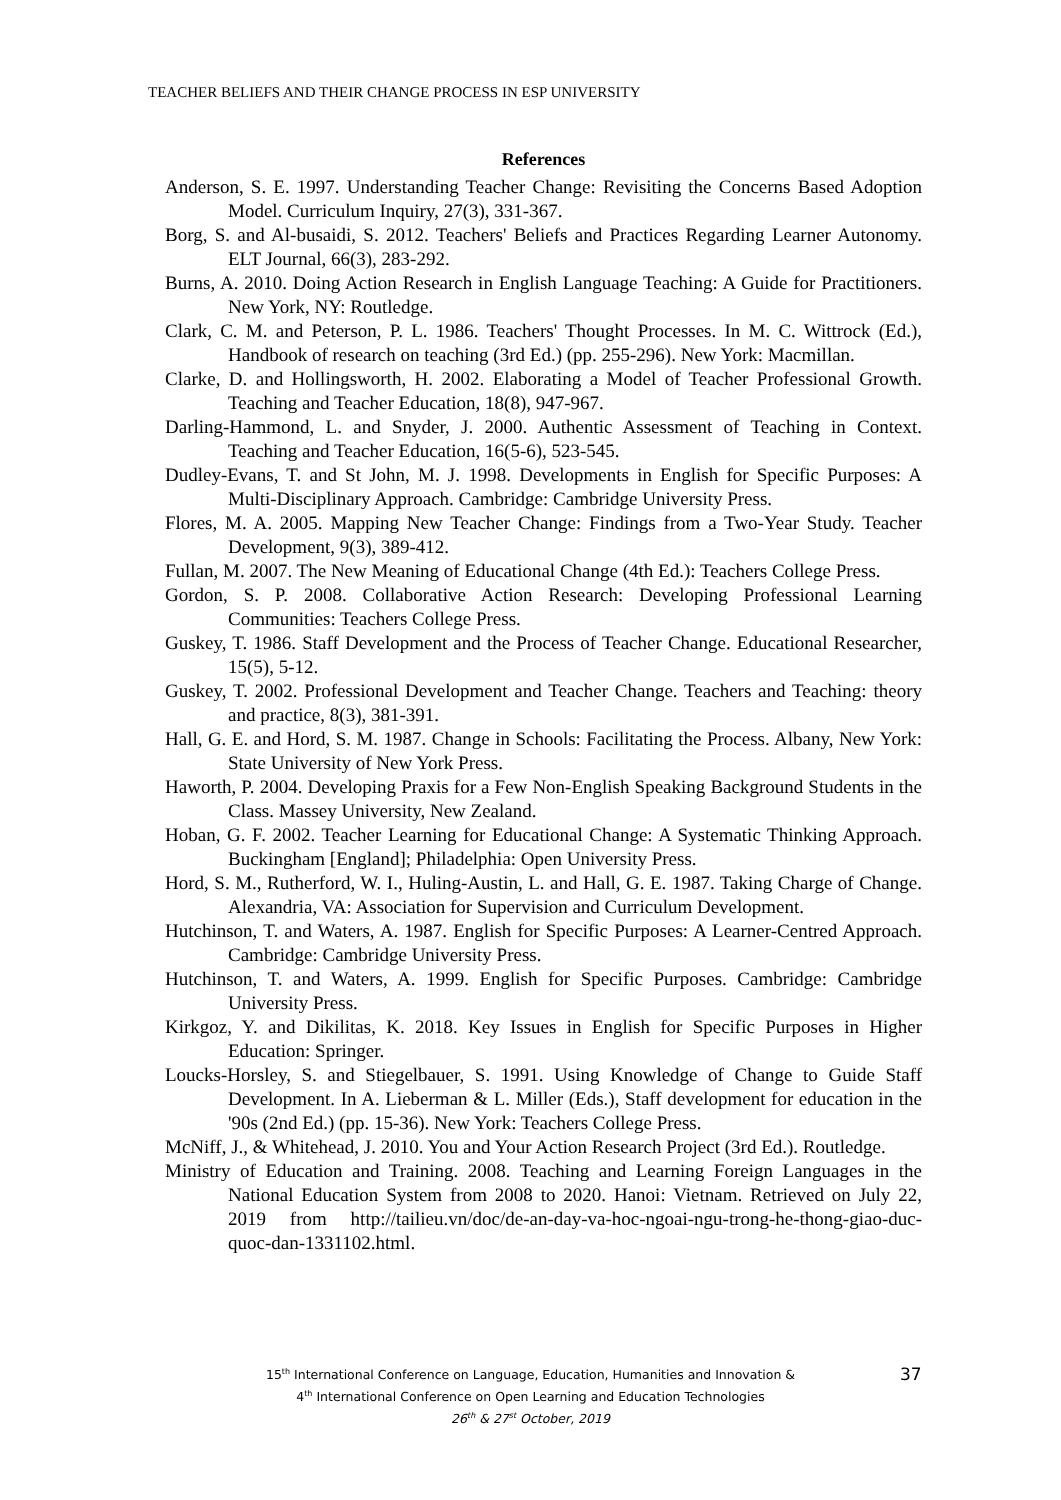TEACHER BELIEFS AND THEIR CHANGE PROCESS IN ESP UNIVERSITY
References
Anderson, S. E. 1997. Understanding Teacher Change: Revisiting the Concerns Based Adoption Model. Curriculum Inquiry, 27(3), 331-367.
Borg, S. and Al-busaidi, S. 2012. Teachers' Beliefs and Practices Regarding Learner Autonomy. ELT Journal, 66(3), 283-292.
Burns, A. 2010. Doing Action Research in English Language Teaching: A Guide for Practitioners. New York, NY: Routledge.
Clark, C. M. and Peterson, P. L. 1986. Teachers' Thought Processes. In M. C. Wittrock (Ed.), Handbook of research on teaching (3rd Ed.) (pp. 255-296). New York: Macmillan.
Clarke, D. and Hollingsworth, H. 2002. Elaborating a Model of Teacher Professional Growth. Teaching and Teacher Education, 18(8), 947-967.
Darling-Hammond, L. and Snyder, J. 2000. Authentic Assessment of Teaching in Context. Teaching and Teacher Education, 16(5-6), 523-545.
Dudley-Evans, T. and St John, M. J. 1998. Developments in English for Specific Purposes: A Multi-Disciplinary Approach. Cambridge: Cambridge University Press.
Flores, M. A. 2005. Mapping New Teacher Change: Findings from a Two-Year Study. Teacher Development, 9(3), 389-412.
Fullan, M. 2007. The New Meaning of Educational Change (4th Ed.): Teachers College Press.
Gordon, S. P. 2008. Collaborative Action Research: Developing Professional Learning Communities: Teachers College Press.
Guskey, T. 1986. Staff Development and the Process of Teacher Change. Educational Researcher, 15(5), 5-12.
Guskey, T. 2002. Professional Development and Teacher Change. Teachers and Teaching: theory and practice, 8(3), 381-391.
Hall, G. E. and Hord, S. M. 1987. Change in Schools: Facilitating the Process. Albany, New York: State University of New York Press.
Haworth, P. 2004. Developing Praxis for a Few Non-English Speaking Background Students in the Class. Massey University, New Zealand.
Hoban, G. F. 2002. Teacher Learning for Educational Change: A Systematic Thinking Approach. Buckingham [England]; Philadelphia: Open University Press.
Hord, S. M., Rutherford, W. I., Huling-Austin, L. and Hall, G. E. 1987. Taking Charge of Change. Alexandria, VA: Association for Supervision and Curriculum Development.
Hutchinson, T. and Waters, A. 1987. English for Specific Purposes: A Learner-Centred Approach. Cambridge: Cambridge University Press.
Hutchinson, T. and Waters, A. 1999. English for Specific Purposes. Cambridge: Cambridge University Press.
Kirkgoz, Y. and Dikilitas, K. 2018. Key Issues in English for Specific Purposes in Higher Education: Springer.
Loucks-Horsley, S. and Stiegelbauer, S. 1991. Using Knowledge of Change to Guide Staff Development. In A. Lieberman & L. Miller (Eds.), Staff development for education in the '90s (2nd Ed.) (pp. 15-36). New York: Teachers College Press.
McNiff, J., & Whitehead, J. 2010. You and Your Action Research Project (3rd Ed.). Routledge.
Ministry of Education and Training. 2008. Teaching and Learning Foreign Languages in the National Education System from 2008 to 2020. Hanoi: Vietnam. Retrieved on July 22, 2019 from http://tailieu.vn/doc/de-an-day-va-hoc-ngoai-ngu-trong-he-thong-giao-duc-quoc-dan-1331102.html.
15<sup>th</sup> International Conference on Language, Education, Humanities and Innovation &
4<sup>th</sup> International Conference on Open Learning and Education Technologies
26<sup>th</sup> & 27<sup>st</sup> October, 2019
37